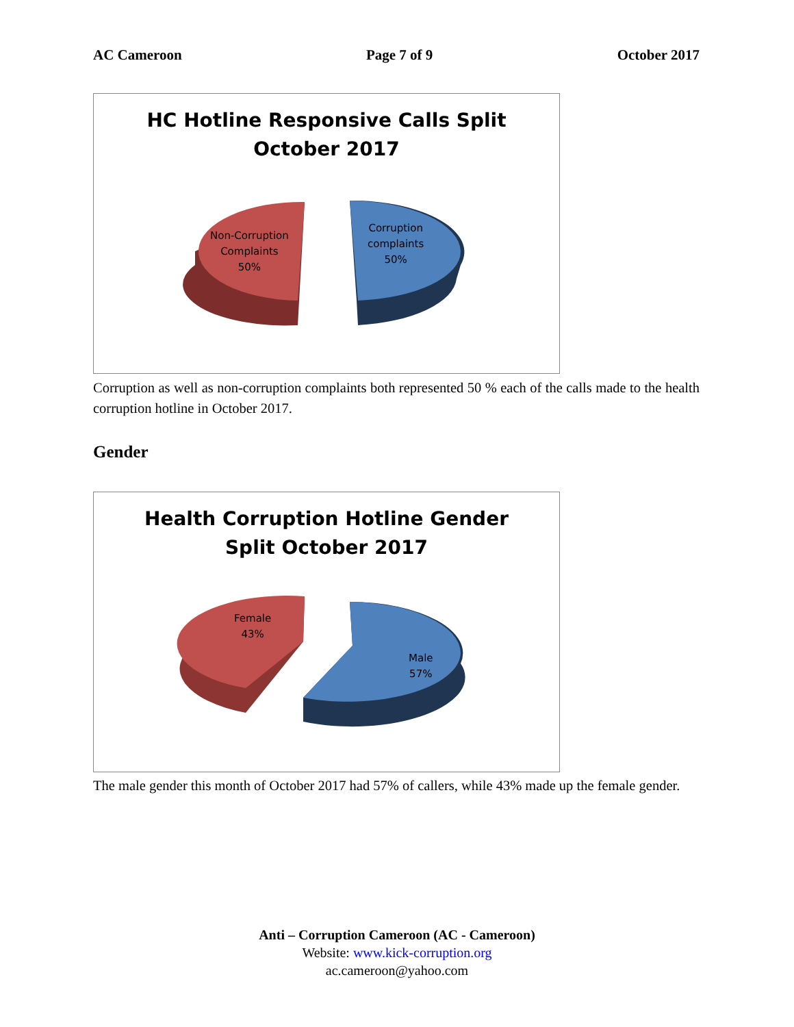AC Cameroon Page 7 of 9 October 2017
HC Hotline Responsive Calls Split
October 2017
Non-Corruption
Complaints
50%
Corruption
complaints
50%
Corruption as well as non-corruption complaints both represented 50 % each of the calls made to the health corruption hotline in October 2017.
Gender
Health Corruption Hotline Gender
Split October 2017
Female
43%
Male
57%
The male gender this month of October 2017 had 57% of callers, while 43% made up the female gender.
Anti – Corruption Cameroon (AC - Cameroon)
Website: www.kick-corruption.org
ac.cameroon@yahoo.com